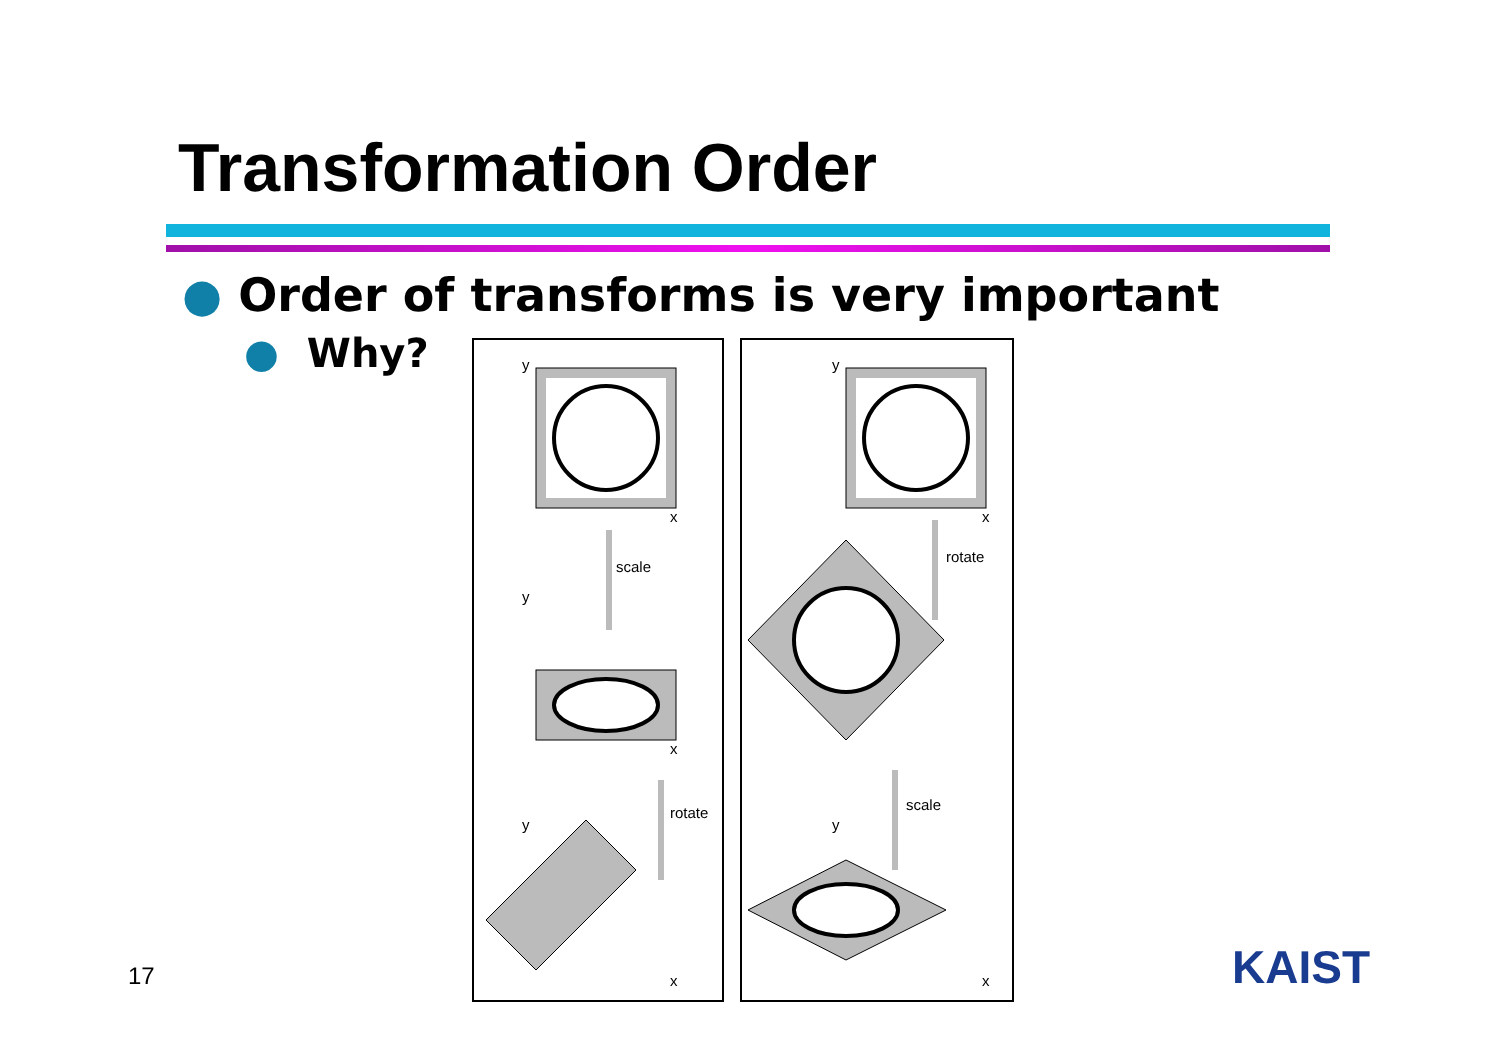Transformation Order
● Order of transforms is very important
● Why?
y
x
scale
y
x
rotate
y
x
y
x
rotate
scale
y
x
17 KAIST